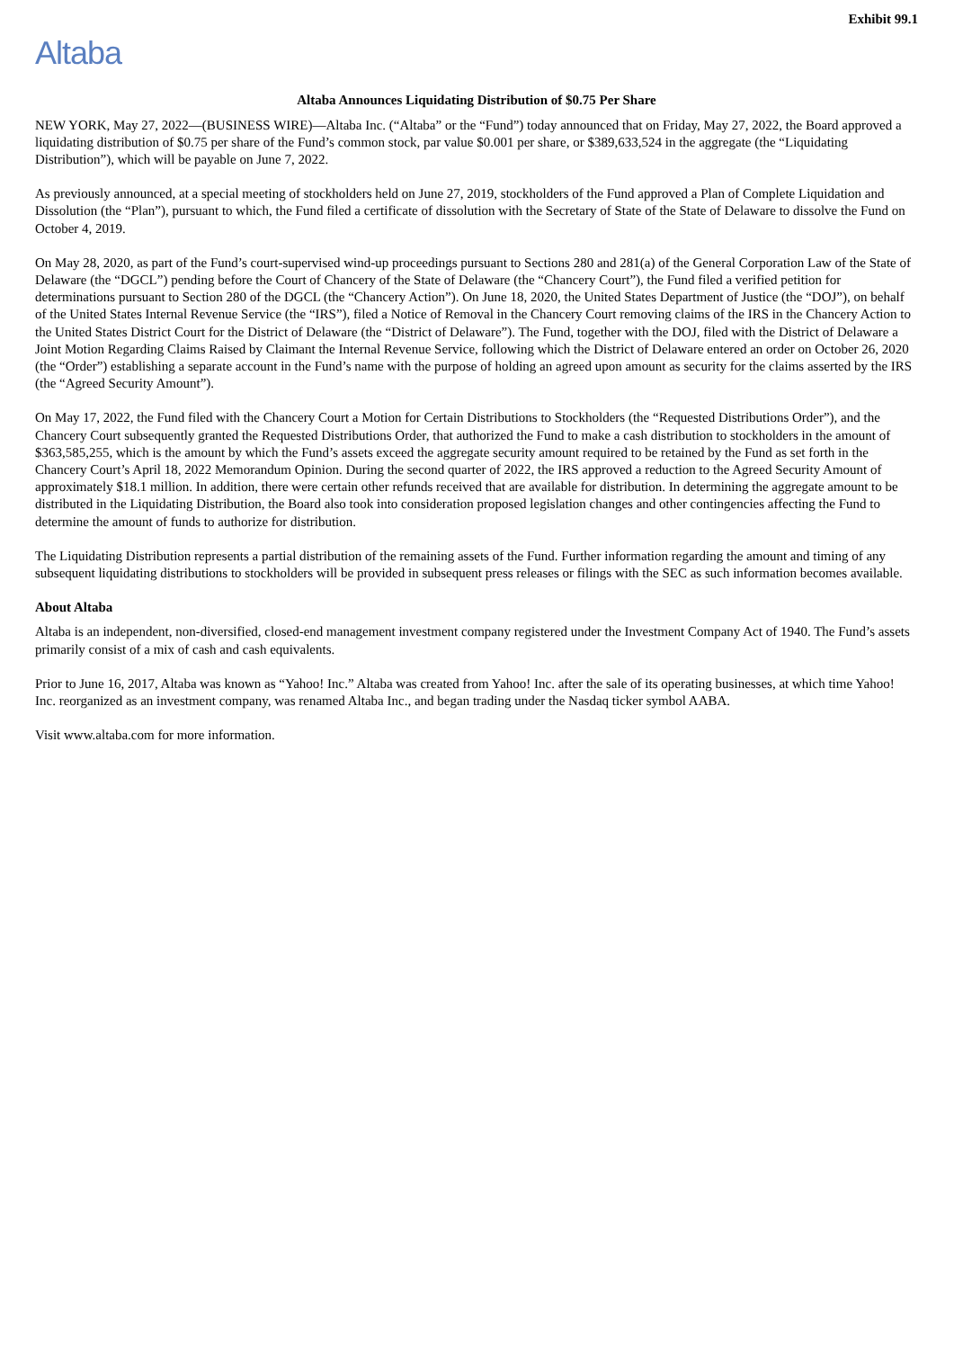Exhibit 99.1
Altaba
Altaba Announces Liquidating Distribution of $0.75 Per Share
NEW YORK, May 27, 2022—(BUSINESS WIRE)—Altaba Inc. (“Altaba” or the “Fund”) today announced that on Friday, May 27, 2022, the Board approved a liquidating distribution of $0.75 per share of the Fund’s common stock, par value $0.001 per share, or $389,633,524 in the aggregate (the “Liquidating Distribution”), which will be payable on June 7, 2022.
As previously announced, at a special meeting of stockholders held on June 27, 2019, stockholders of the Fund approved a Plan of Complete Liquidation and Dissolution (the “Plan”), pursuant to which, the Fund filed a certificate of dissolution with the Secretary of State of the State of Delaware to dissolve the Fund on October 4, 2019.
On May 28, 2020, as part of the Fund’s court-supervised wind-up proceedings pursuant to Sections 280 and 281(a) of the General Corporation Law of the State of Delaware (the “DGCL”) pending before the Court of Chancery of the State of Delaware (the “Chancery Court”), the Fund filed a verified petition for determinations pursuant to Section 280 of the DGCL (the “Chancery Action”). On June 18, 2020, the United States Department of Justice (the “DOJ”), on behalf of the United States Internal Revenue Service (the “IRS”), filed a Notice of Removal in the Chancery Court removing claims of the IRS in the Chancery Action to the United States District Court for the District of Delaware (the “District of Delaware”). The Fund, together with the DOJ, filed with the District of Delaware a Joint Motion Regarding Claims Raised by Claimant the Internal Revenue Service, following which the District of Delaware entered an order on October 26, 2020 (the “Order”) establishing a separate account in the Fund’s name with the purpose of holding an agreed upon amount as security for the claims asserted by the IRS (the “Agreed Security Amount”).
On May 17, 2022, the Fund filed with the Chancery Court a Motion for Certain Distributions to Stockholders (the “Requested Distributions Order”), and the Chancery Court subsequently granted the Requested Distributions Order, that authorized the Fund to make a cash distribution to stockholders in the amount of $363,585,255, which is the amount by which the Fund’s assets exceed the aggregate security amount required to be retained by the Fund as set forth in the Chancery Court’s April 18, 2022 Memorandum Opinion. During the second quarter of 2022, the IRS approved a reduction to the Agreed Security Amount of approximately $18.1 million. In addition, there were certain other refunds received that are available for distribution. In determining the aggregate amount to be distributed in the Liquidating Distribution, the Board also took into consideration proposed legislation changes and other contingencies affecting the Fund to determine the amount of funds to authorize for distribution.
The Liquidating Distribution represents a partial distribution of the remaining assets of the Fund. Further information regarding the amount and timing of any subsequent liquidating distributions to stockholders will be provided in subsequent press releases or filings with the SEC as such information becomes available.
About Altaba
Altaba is an independent, non-diversified, closed-end management investment company registered under the Investment Company Act of 1940. The Fund’s assets primarily consist of a mix of cash and cash equivalents.
Prior to June 16, 2017, Altaba was known as “Yahoo! Inc.” Altaba was created from Yahoo! Inc. after the sale of its operating businesses, at which time Yahoo! Inc. reorganized as an investment company, was renamed Altaba Inc., and began trading under the Nasdaq ticker symbol AABA.
Visit www.altaba.com for more information.